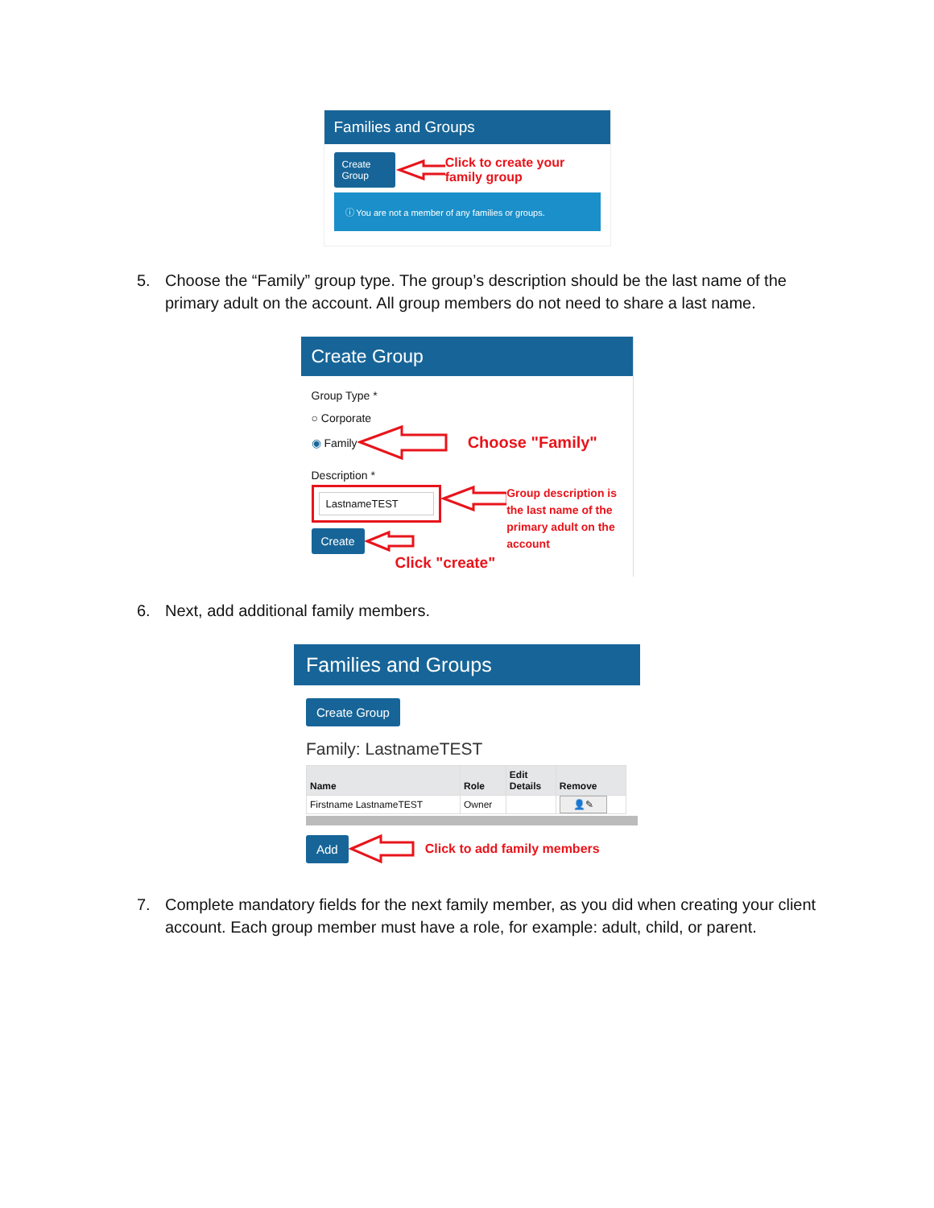Families and Groups
Create Group Click to create your family group
ⓘ You are not a member of any families or groups.
5. Choose the “Family” group type. The group’s description should be the last name of the primary adult on the account. All group members do not need to share a last name.
Create Group
Group Type *
○ Corporate
◉ Family Choose "Family"
Description *
LastnameTEST
Group description is the last name of the primary adult on the account
Create
Click "create"
6. Next, add additional family members.
Families and Groups
Create Group
Family: LastnameTEST
| Name | Role | Edit Details | Remove |
| --- | --- | --- | --- |
| Firstname LastnameTEST | Owner | | 👤✎ |
Add Click to add family members
7. Complete mandatory fields for the next family member, as you did when creating your client account. Each group member must have a role, for example: adult, child, or parent.